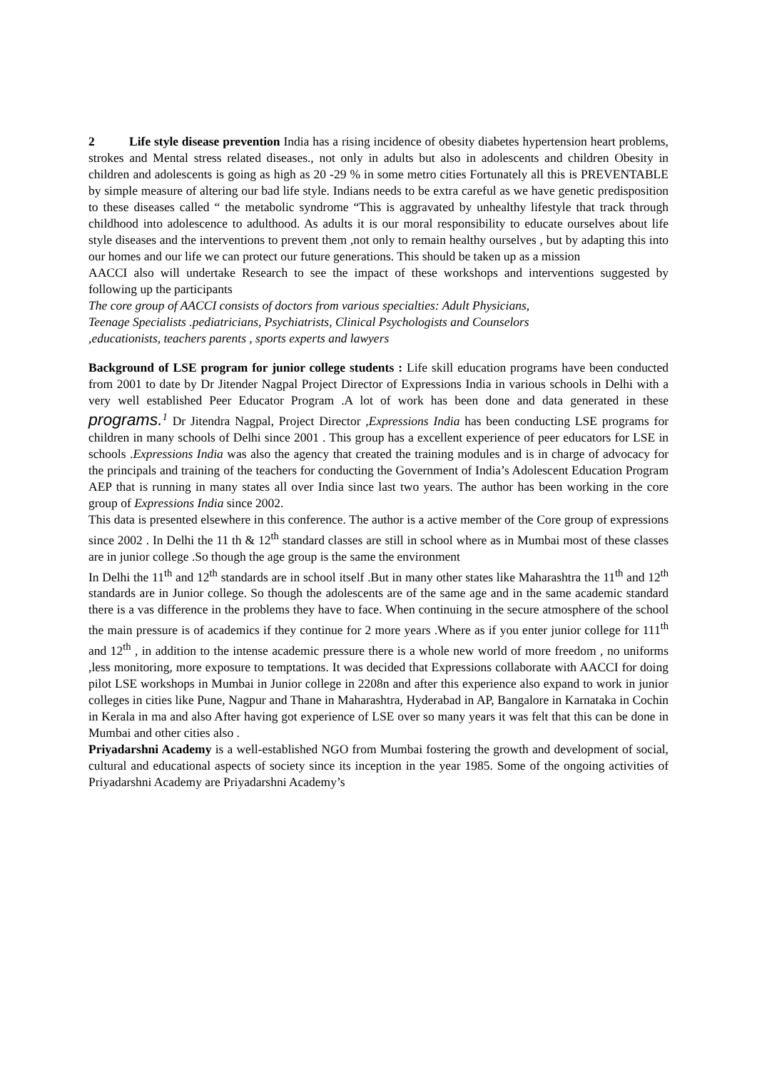2 Life style disease prevention India has a rising incidence of obesity diabetes hypertension heart problems, strokes and Mental stress related diseases., not only in adults but also in adolescents and children Obesity in children and adolescents is going as high as 20 -29 % in some metro cities Fortunately all this is PREVENTABLE by simple measure of altering our bad life style. Indians needs to be extra careful as we have genetic predisposition to these diseases called “ the metabolic syndrome “This is aggravated by unhealthy lifestyle that track through childhood into adolescence to adulthood. As adults it is our moral responsibility to educate ourselves about life style diseases and the interventions to prevent them ,not only to remain healthy ourselves , but by adapting this into our homes and our life we can protect our future generations. This should be taken up as a mission
AACCI also will undertake Research to see the impact of these workshops and interventions suggested by following up the participants
The core group of AACCI consists of doctors from various specialties: Adult Physicians,
Teenage Specialists .pediatricians, Psychiatrists, Clinical Psychologists and Counselors
,educationists, teachers parents , sports experts and lawyers
Background of LSE program for junior college students : Life skill education programs have been conducted from 2001 to date by Dr Jitender Nagpal Project Director of Expressions India in various schools in Delhi with a very well established Peer Educator Program .A lot of work has been done and data generated in these programs.<sup>1</sup> Dr Jitendra Nagpal, Project Director ,Expressions India has been conducting LSE programs for children in many schools of Delhi since 2001 . This group has a excellent experience of peer educators for LSE in schools .Expressions India was also the agency that created the training modules and is in charge of advocacy for the principals and training of the teachers for conducting the Government of India’s Adolescent Education Program AEP that is running in many states all over India since last two years. The author has been working in the core group of Expressions India since 2002.
This data is presented elsewhere in this conference. The author is a active member of the Core group of expressions since 2002 . In Delhi the 11 th & 12<sup>th</sup> standard classes are still in school where as in Mumbai most of these classes are in junior college .So though the age group is the same the environment
In Delhi the 11<sup>th</sup> and 12<sup>th</sup> standards are in school itself .But in many other states like Maharashtra the 11<sup>th</sup> and 12<sup>th</sup> standards are in Junior college. So though the adolescents are of the same age and in the same academic standard there is a vas difference in the problems they have to face. When continuing in the secure atmosphere of the school the main pressure is of academics if they continue for 2 more years .Where as if you enter junior college for 111<sup>th</sup> and 12<sup>th</sup> , in addition to the intense academic pressure there is a whole new world of more freedom , no uniforms ,less monitoring, more exposure to temptations. It was decided that Expressions collaborate with AACCI for doing pilot LSE workshops in Mumbai in Junior college in 2208n and after this experience also expand to work in junior colleges in cities like Pune, Nagpur and Thane in Maharashtra, Hyderabad in AP, Bangalore in Karnataka in Cochin in Kerala in ma and also After having got experience of LSE over so many years it was felt that this can be done in Mumbai and other cities also .
Priyadarshni Academy is a well-established NGO from Mumbai fostering the growth and development of social, cultural and educational aspects of society since its inception in the year 1985. Some of the ongoing activities of Priyadarshni Academy are Priyadarshni Academy’s